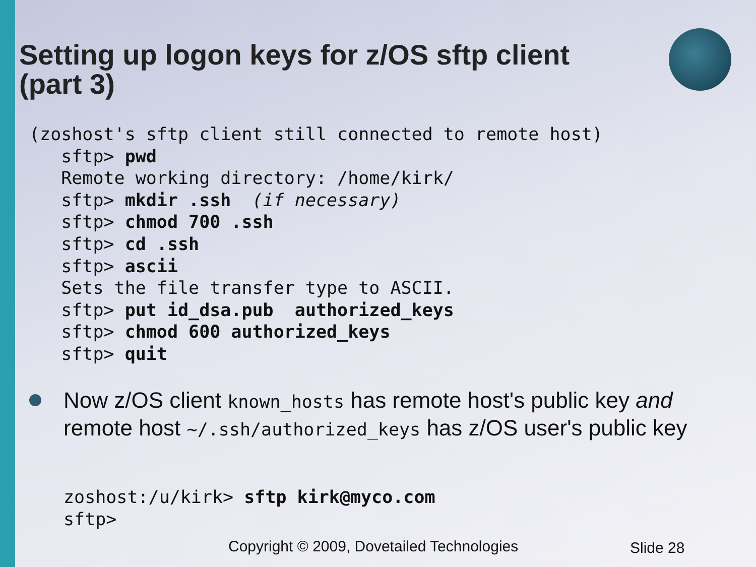Setting up logon keys for z/OS sftp client
(part 3)
(zoshost's sftp client still connected to remote host)
   sftp> pwd
   Remote working directory: /home/kirk/
   sftp> mkdir .ssh  (if necessary)
   sftp> chmod 700 .ssh
   sftp> cd .ssh
   sftp> ascii
   Sets the file transfer type to ASCII.
   sftp> put id_dsa.pub  authorized_keys
   sftp> chmod 600 authorized_keys
   sftp> quit
Now z/OS client known_hosts has remote host's public key and remote host ~/.ssh/authorized_keys has z/OS user's public key
zoshost:/u/kirk> sftp kirk@myco.com
sftp>
Copyright © 2009, Dovetailed Technologies
Slide 28